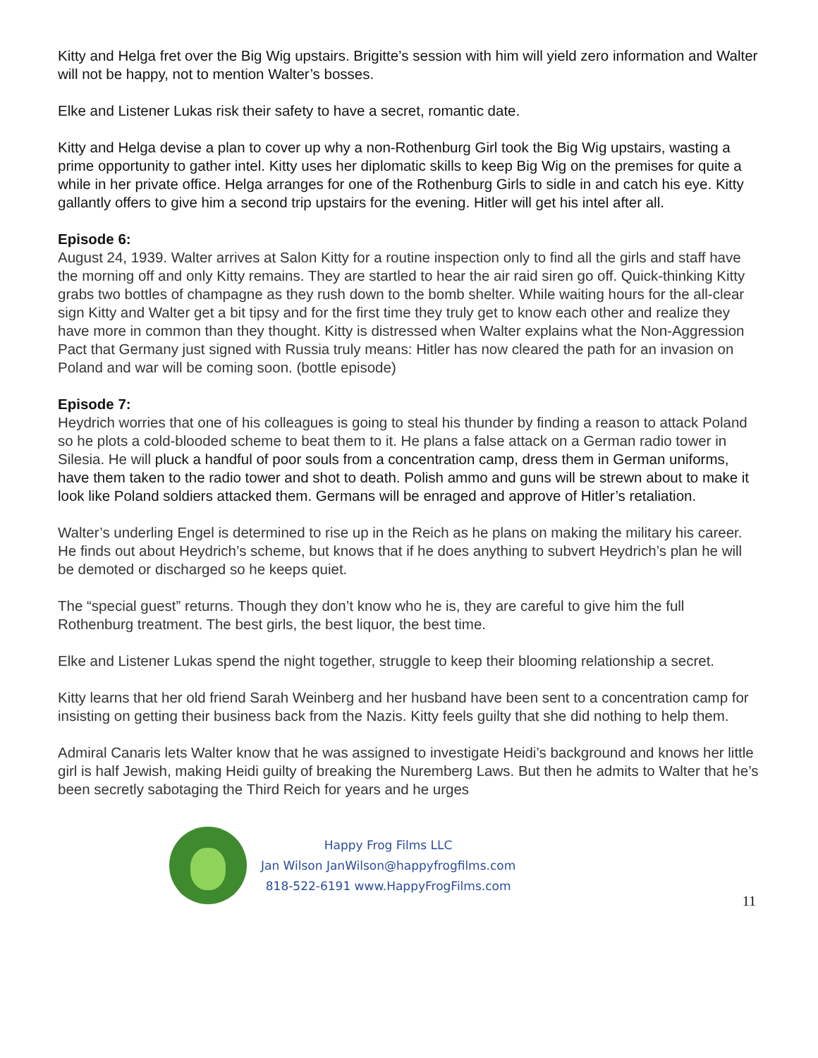Kitty and Helga fret over the Big Wig upstairs. Brigitte’s session with him will yield zero information and Walter will not be happy, not to mention Walter’s bosses.
Elke and Listener Lukas risk their safety to have a secret, romantic date.
Kitty and Helga devise a plan to cover up why a non-Rothenburg Girl took the Big Wig upstairs, wasting a prime opportunity to gather intel. Kitty uses her diplomatic skills to keep Big Wig on the premises for quite a while in her private office. Helga arranges for one of the Rothenburg Girls to sidle in and catch his eye. Kitty gallantly offers to give him a second trip upstairs for the evening. Hitler will get his intel after all.
Episode 6:
August 24, 1939. Walter arrives at Salon Kitty for a routine inspection only to find all the girls and staff have the morning off and only Kitty remains. They are startled to hear the air raid siren go off. Quick-thinking Kitty grabs two bottles of champagne as they rush down to the bomb shelter. While waiting hours for the all-clear sign Kitty and Walter get a bit tipsy and for the first time they truly get to know each other and realize they have more in common than they thought. Kitty is distressed when Walter explains what the Non-Aggression Pact that Germany just signed with Russia truly means: Hitler has now cleared the path for an invasion on Poland and war will be coming soon. (bottle episode)
Episode 7:
Heydrich worries that one of his colleagues is going to steal his thunder by finding a reason to attack Poland so he plots a cold-blooded scheme to beat them to it. He plans a false attack on a German radio tower in Silesia. He will pluck a handful of poor souls from a concentration camp, dress them in German uniforms, have them taken to the radio tower and shot to death. Polish ammo and guns will be strewn about to make it look like Poland soldiers attacked them. Germans will be enraged and approve of Hitler’s retaliation.
Walter’s underling Engel is determined to rise up in the Reich as he plans on making the military his career. He finds out about Heydrich’s scheme, but knows that if he does anything to subvert Heydrich’s plan he will be demoted or discharged so he keeps quiet.
The “special guest” returns. Though they don’t know who he is, they are careful to give him the full Rothenburg treatment. The best girls, the best liquor, the best time.
Elke and Listener Lukas spend the night together, struggle to keep their blooming relationship a secret.
Kitty learns that her old friend Sarah Weinberg and her husband have been sent to a concentration camp for insisting on getting their business back from the Nazis. Kitty feels guilty that she did nothing to help them.
Admiral Canaris lets Walter know that he was assigned to investigate Heidi’s background and knows her little girl is half Jewish, making Heidi guilty of breaking the Nuremberg Laws. But then he admits to Walter that he’s been secretly sabotaging the Third Reich for years and he urges
Happy Frog Films LLC
Jan Wilson JanWilson@happyfrogfilms.com
818-522-6191 www.HappyFrogFilms.com
11